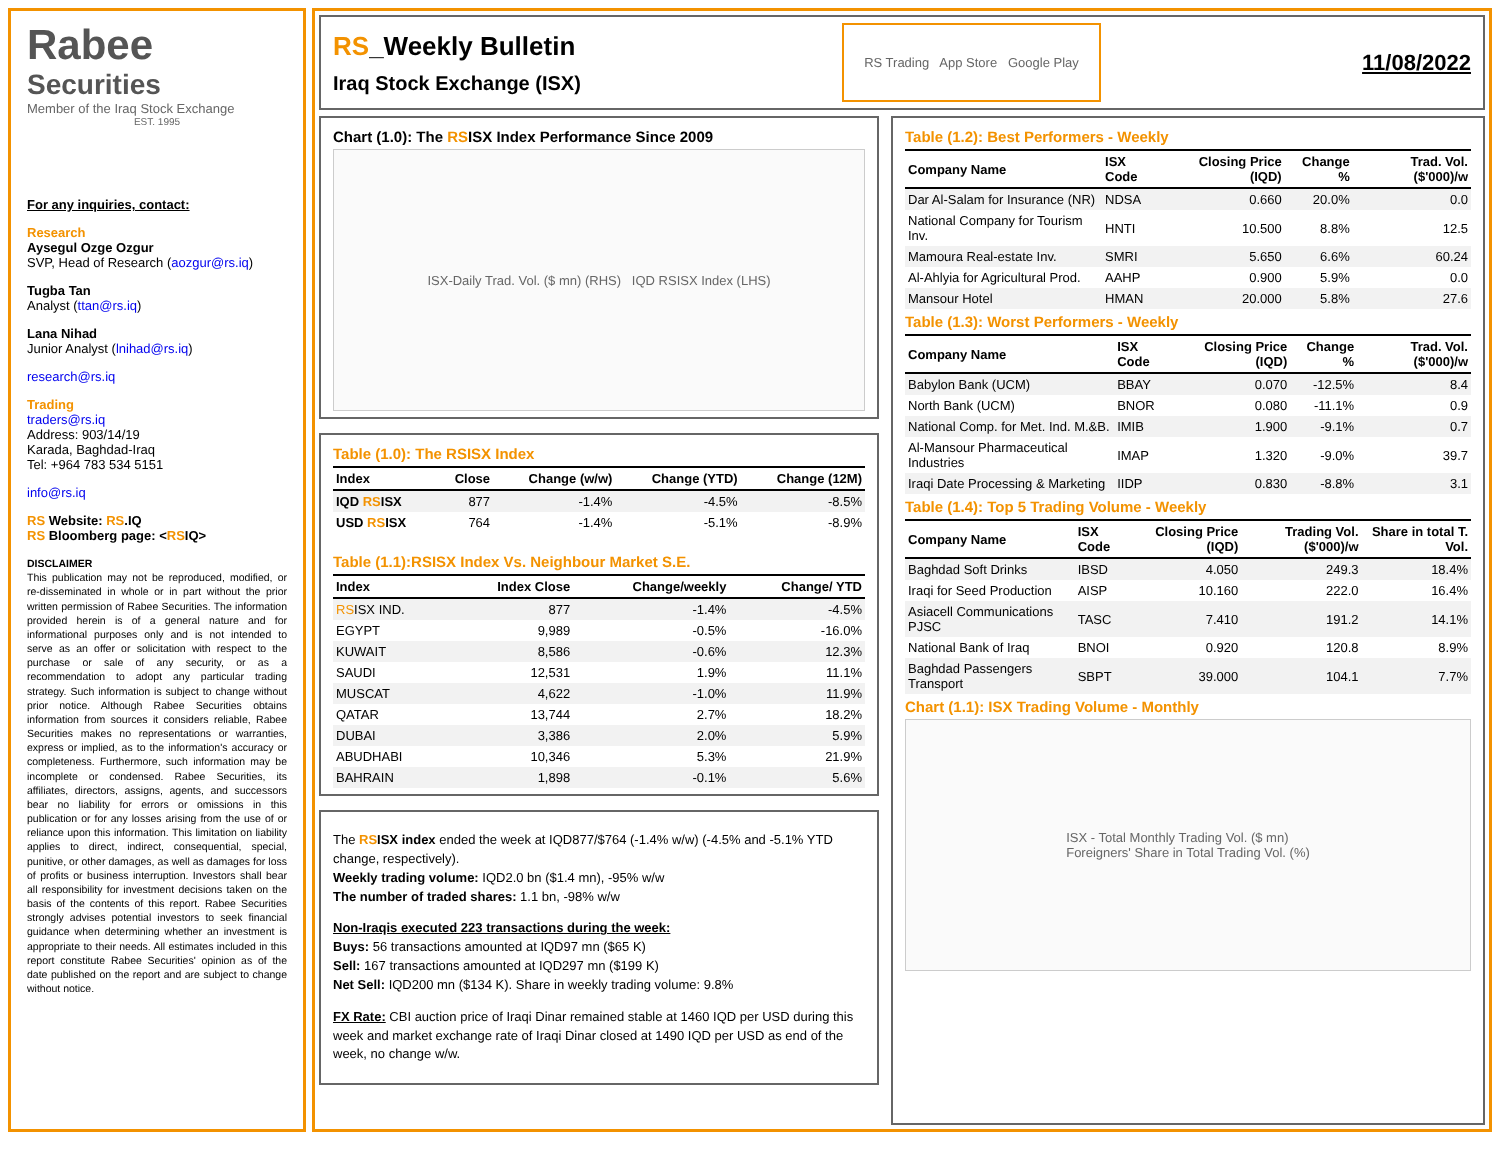Rabee
Securities
Member of the Iraq Stock Exchange
EST. 1995
For any inquiries, contact:
Research
Aysegul Ozge Ozgur
SVP, Head of Research (aozgur@rs.iq)
Tugba Tan
Analyst (ttan@rs.iq)
Lana Nihad
Junior Analyst (lnihad@rs.iq)
research@rs.iq
Trading
traders@rs.iq
Address: 903/14/19
Karada, Baghdad-Iraq
Tel: +964 783 534 5151
info@rs.iq
RS Website: RS.IQ
RS Bloomberg page: <RSIQ>
DISCLAIMER
This publication may not be reproduced, modified, or re-disseminated in whole or in part without the prior written permission of Rabee Securities. The information provided herein is of a general nature and for informational purposes only and is not intended to serve as an offer or solicitation with respect to the purchase or sale of any security, or as a recommendation to adopt any particular trading strategy. Such information is subject to change without prior notice. Although Rabee Securities obtains information from sources it considers reliable, Rabee Securities makes no representations or warranties, express or implied, as to the information's accuracy or completeness. Furthermore, such information may be incomplete or condensed. Rabee Securities, its affiliates, directors, assigns, agents, and successors bear no liability for errors or omissions in this publication or for any losses arising from the use of or reliance upon this information. This limitation on liability applies to direct, indirect, consequential, special, punitive, or other damages, as well as damages for loss of profits or business interruption. Investors shall bear all responsibility for investment decisions taken on the basis of the contents of this report. Rabee Securities strongly advises potential investors to seek financial guidance when determining whether an investment is appropriate to their needs. All estimates included in this report constitute Rabee Securities' opinion as of the date published on the report and are subject to change without notice.
RS_Weekly Bulletin
Iraq Stock Exchange (ISX)
RS Trading App Store Google Play
11/08/2022
Chart (1.0): The RSISX Index Performance Since 2009
ISX-Daily Trad. Vol. ($ mn) (RHS) IQD RSISX Index (LHS)
Table (1.0): The RSISX Index
| Index | Close | Change (w/w) | Change (YTD) | Change (12M) |
| --- | --- | --- | --- | --- |
| IQD RS ISX | 877 | -1.4% | -4.5% | -8.5% |
| USD RS ISX | 764 | -1.4% | -5.1% | -8.9% |
Table (1.1):RSISX Index Vs. Neighbour Market S.E.
| Index | Index Close | Change/weekly | Change/ YTD |
| --- | --- | --- | --- |
| RS ISX IND. | 877 | -1.4% | -4.5% |
| EGYPT | 9,989 | -0.5% | -16.0% |
| KUWAIT | 8,586 | -0.6% | 12.3% |
| SAUDI | 12,531 | 1.9% | 11.1% |
| MUSCAT | 4,622 | -1.0% | 11.9% |
| QATAR | 13,744 | 2.7% | 18.2% |
| DUBAI | 3,386 | 2.0% | 5.9% |
| ABUDHABI | 10,346 | 5.3% | 21.9% |
| BAHRAIN | 1,898 | -0.1% | 5.6% |
The RSISX index ended the week at IQD877/$764 (-1.4% w/w) (-4.5% and -5.1% YTD change, respectively).
Weekly trading volume: IQD2.0 bn ($1.4 mn), -95% w/w
The number of traded shares: 1.1 bn, -98% w/w
Non-Iraqis executed 223 transactions during the week:
Buys: 56 transactions amounted at IQD97 mn ($65 K)
Sell: 167 transactions amounted at IQD297 mn ($199 K)
Net Sell: IQD200 mn ($134 K). Share in weekly trading volume: 9.8%
FX Rate: CBI auction price of Iraqi Dinar remained stable at 1460 IQD per USD during this week and market exchange rate of Iraqi Dinar closed at 1490 IQD per USD as end of the week, no change w/w.
Table (1.2): Best Performers - Weekly
| Company Name | ISX Code | Closing Price (IQD) | Change % | Trad. Vol. ($'000)/w |
| --- | --- | --- | --- | --- |
| Dar Al-Salam for Insurance (NR) | NDSA | 0.660 | 20.0% | 0.0 |
| National Company for Tourism Inv. | HNTI | 10.500 | 8.8% | 12.5 |
| Mamoura Real-estate Inv. | SMRI | 5.650 | 6.6% | 60.24 |
| Al-Ahlyia for Agricultural Prod. | AAHP | 0.900 | 5.9% | 0.0 |
| Mansour Hotel | HMAN | 20.000 | 5.8% | 27.6 |
Table (1.3): Worst Performers - Weekly
| Company Name | ISX Code | Closing Price (IQD) | Change % | Trad. Vol. ($'000)/w |
| --- | --- | --- | --- | --- |
| Babylon Bank (UCM) | BBAY | 0.070 | -12.5% | 8.4 |
| North Bank (UCM) | BNOR | 0.080 | -11.1% | 0.9 |
| National Comp. for Met. Ind. M.&B. | IMIB | 1.900 | -9.1% | 0.7 |
| Al-Mansour Pharmaceutical Industries | IMAP | 1.320 | -9.0% | 39.7 |
| Iraqi Date Processing & Marketing | IIDP | 0.830 | -8.8% | 3.1 |
Table (1.4): Top 5 Trading Volume - Weekly
| Company Name | ISX Code | Closing Price (IQD) | Trading Vol. ($'000)/w | Share in total T. Vol. |
| --- | --- | --- | --- | --- |
| Baghdad Soft Drinks | IBSD | 4.050 | 249.3 | 18.4% |
| Iraqi for Seed Production | AISP | 10.160 | 222.0 | 16.4% |
| Asiacell Communications PJSC | TASC | 7.410 | 191.2 | 14.1% |
| National Bank of Iraq | BNOI | 0.920 | 120.8 | 8.9% |
| Baghdad Passengers Transport | SBPT | 39.000 | 104.1 | 7.7% |
Chart (1.1): ISX Trading Volume - Monthly
ISX - Total Monthly Trading Vol. ($ mn)
Foreigners' Share in Total Trading Vol. (%)